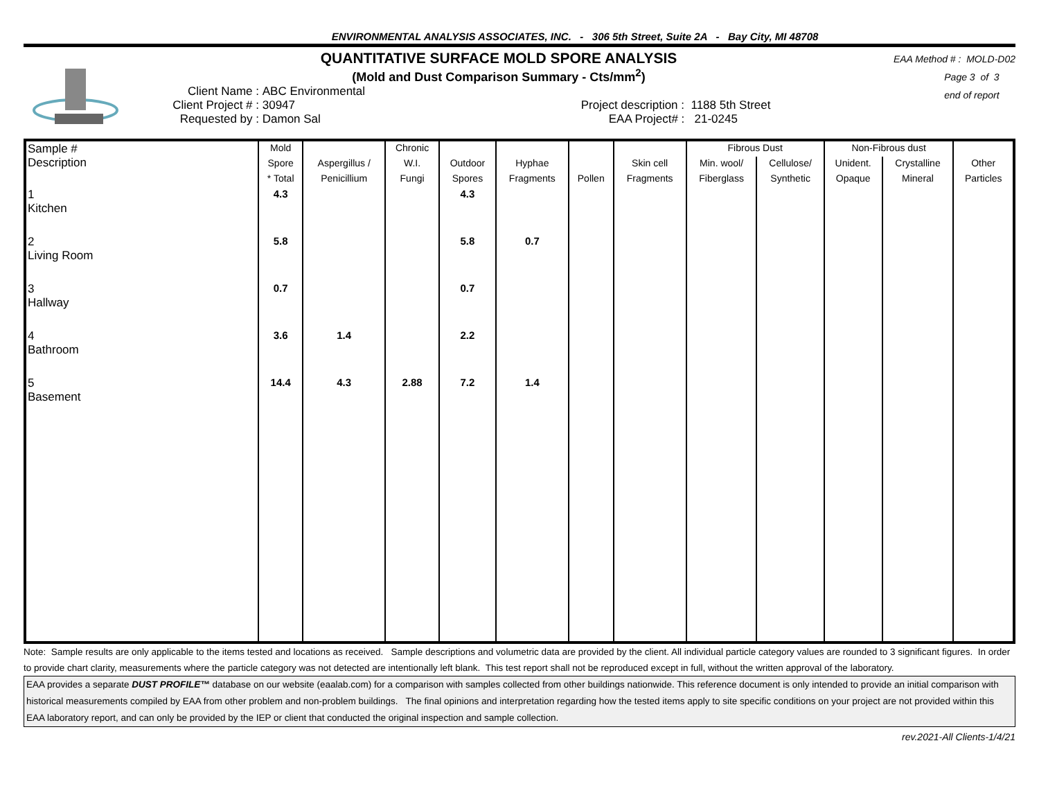ENVIRONMENTAL ANALYSIS ASSOCIATES, INC. - 306 5th Street, Suite 2A - Bay City, MI 48708
QUANTITATIVE SURFACE MOLD SPORE ANALYSIS
(Mold and Dust Comparison Summary - Cts/mm<sup>2</sup>)
Client Name : ABC Environmental
Client Project # : 30947 Project description : 1188 5th Street
Requested by : Damon Sal EAA Project# : 21-0245
EAA Method # : MOLD-D02
Page 3 of 3
end of report
| Sample # Description | Mold | | Chronic | | | | | Fibrous Dust | | Non-Fibrous dust | | |
| --- | --- | --- | --- | --- | --- | --- | --- | --- | --- | --- | --- | --- |
| | Spore | Aspergillus / | W.I. | Outdoor | Hyphae | | Skin cell | Min. wool/ | Cellulose/ | Unident. | Crystalline | Other |
| | * Total | Penicillium | Fungi | Spores | Fragments | Pollen | Fragments | Fiberglass | Synthetic | Opaque | Mineral | Particles |
| 1 Kitchen | 4.3 | | | 4.3 | | | | | | | | |
| 2 Living Room | 5.8 | | | 5.8 | 0.7 | | | | | | | |
| 3 Hallway | 0.7 | | | 0.7 | | | | | | | | |
| 4 Bathroom | 3.6 | 1.4 | | 2.2 | | | | | | | | |
| 5 Basement | 14.4 | 4.3 | 2.88 | 7.2 | 1.4 | | | | | | | |
Note: Sample results are only applicable to the items tested and locations as received. Sample descriptions and volumetric data are provided by the client. All individual particle category values are rounded to 3 significant figures. In order to provide chart clarity, measurements where the particle category was not detected are intentionally left blank. This test report shall not be reproduced except in full, without the written approval of the laboratory.
EAA provides a separate DUST PROFILE™ database on our website (eaalab.com) for a comparison with samples collected from other buildings nationwide. This reference document is only intended to provide an initial comparison with historical measurements compiled by EAA from other problem and non-problem buildings. The final opinions and interpretation regarding how the tested items apply to site specific conditions on your project are not provided within this EAA laboratory report, and can only be provided by the IEP or client that conducted the original inspection and sample collection.
rev.2021-All Clients-1/4/21